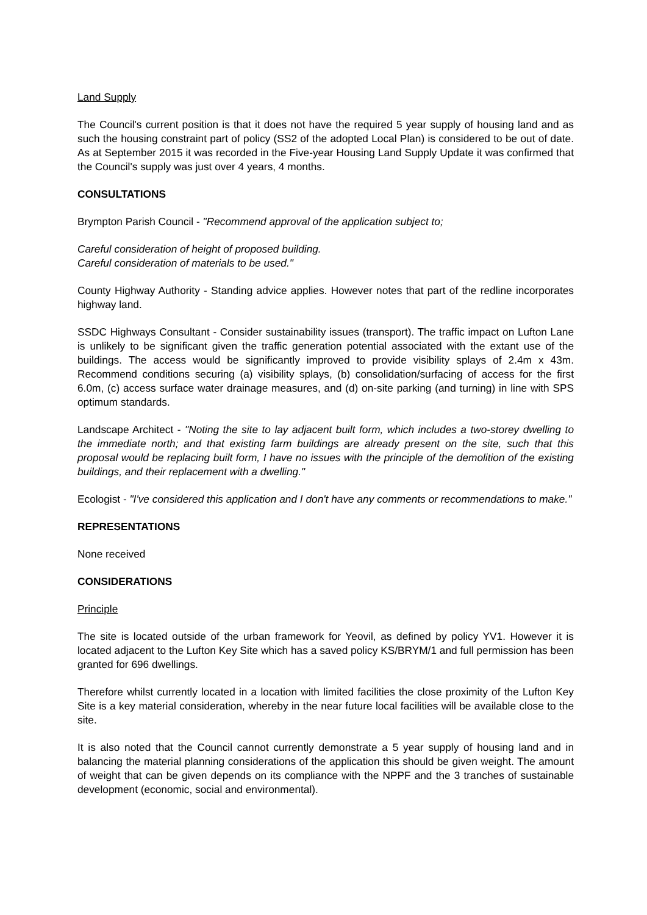Land Supply
The Council's current position is that it does not have the required 5 year supply of housing land and as such the housing constraint part of policy (SS2 of the adopted Local Plan) is considered to be out of date. As at September 2015 it was recorded in the Five-year Housing Land Supply Update it was confirmed that the Council's supply was just over 4 years, 4 months.
CONSULTATIONS
Brympton Parish Council - "Recommend approval of the application subject to;
Careful consideration of height of proposed building.
Careful consideration of materials to be used."
County Highway Authority - Standing advice applies. However notes that part of the redline incorporates highway land.
SSDC Highways Consultant - Consider sustainability issues (transport). The traffic impact on Lufton Lane is unlikely to be significant given the traffic generation potential associated with the extant use of the buildings. The access would be significantly improved to provide visibility splays of 2.4m x 43m. Recommend conditions securing (a) visibility splays, (b) consolidation/surfacing of access for the first 6.0m, (c) access surface water drainage measures, and (d) on-site parking (and turning) in line with SPS optimum standards.
Landscape Architect - "Noting the site to lay adjacent built form, which includes a two-storey dwelling to the immediate north; and that existing farm buildings are already present on the site, such that this proposal would be replacing built form, I have no issues with the principle of the demolition of the existing buildings, and their replacement with a dwelling."
Ecologist - "I've considered this application and I don't have any comments or recommendations to make."
REPRESENTATIONS
None received
CONSIDERATIONS
Principle
The site is located outside of the urban framework for Yeovil, as defined by policy YV1. However it is located adjacent to the Lufton Key Site which has a saved policy KS/BRYM/1 and full permission has been granted for 696 dwellings.
Therefore whilst currently located in a location with limited facilities the close proximity of the Lufton Key Site is a key material consideration, whereby in the near future local facilities will be available close to the site.
It is also noted that the Council cannot currently demonstrate a 5 year supply of housing land and in balancing the material planning considerations of the application this should be given weight. The amount of weight that can be given depends on its compliance with the NPPF and the 3 tranches of sustainable development (economic, social and environmental).